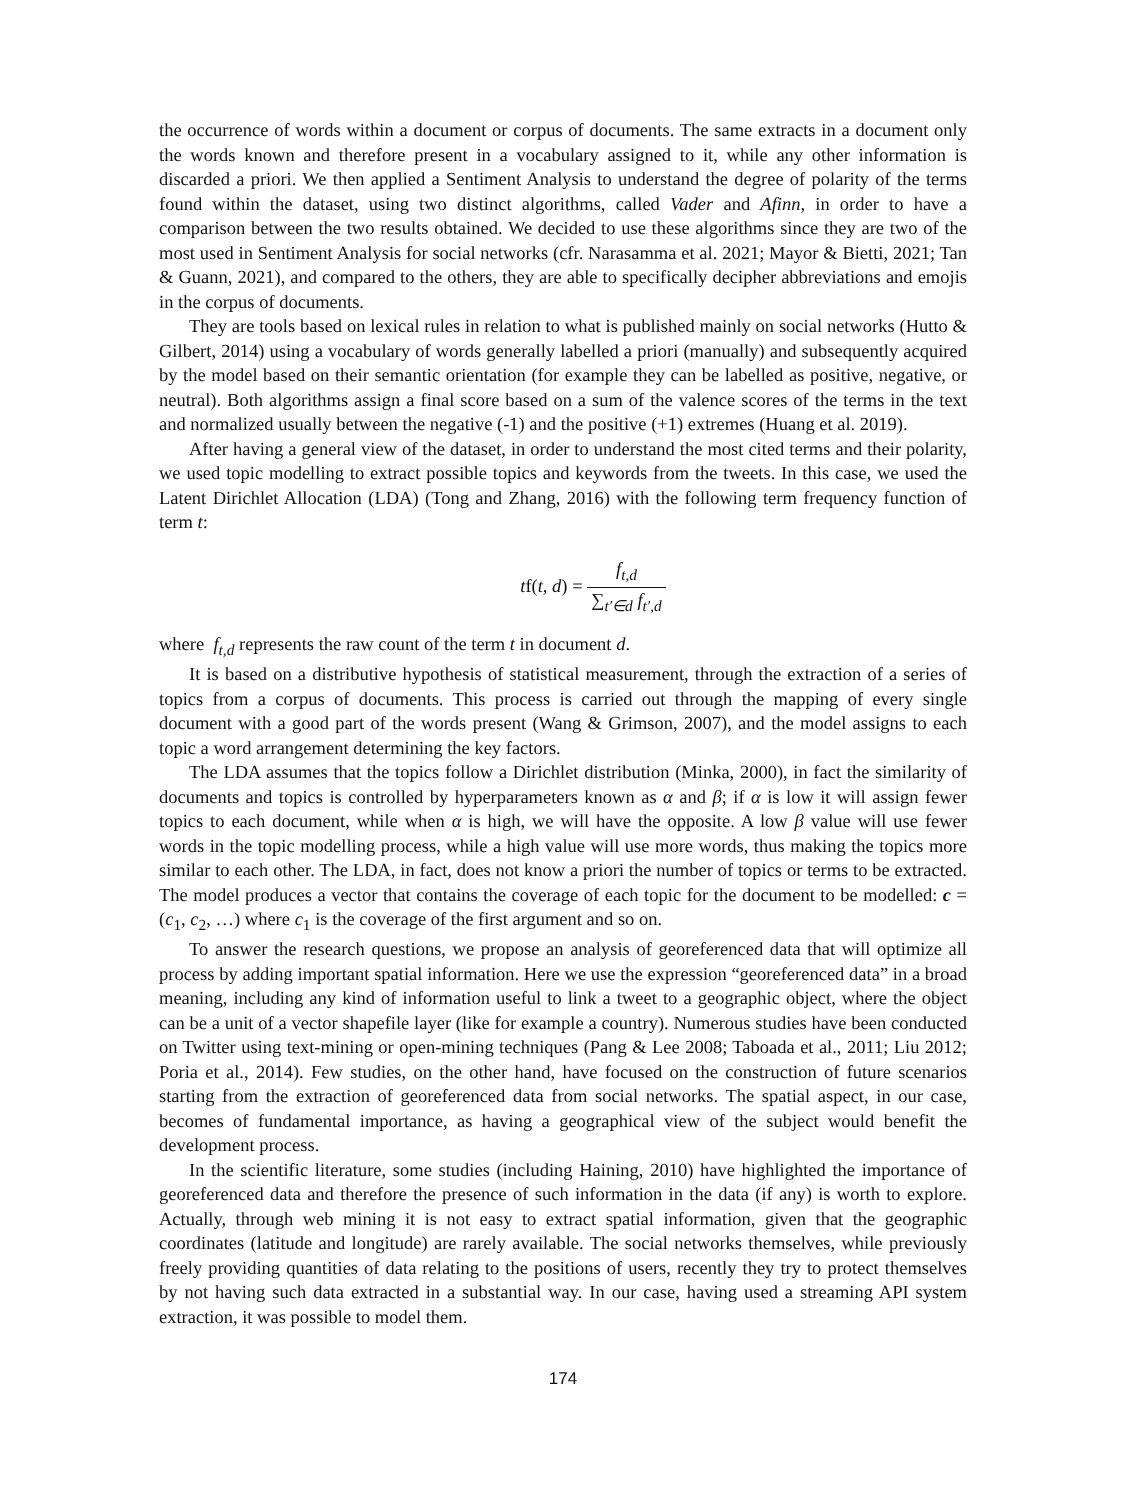the occurrence of words within a document or corpus of documents. The same extracts in a document only the words known and therefore present in a vocabulary assigned to it, while any other information is discarded a priori. We then applied a Sentiment Analysis to understand the degree of polarity of the terms found within the dataset, using two distinct algorithms, called Vader and Afinn, in order to have a comparison between the two results obtained. We decided to use these algorithms since they are two of the most used in Sentiment Analysis for social networks (cfr. Narasamma et al. 2021; Mayor & Bietti, 2021; Tan & Guann, 2021), and compared to the others, they are able to specifically decipher abbreviations and emojis in the corpus of documents.
They are tools based on lexical rules in relation to what is published mainly on social networks (Hutto & Gilbert, 2014) using a vocabulary of words generally labelled a priori (manually) and subsequently acquired by the model based on their semantic orientation (for example they can be labelled as positive, negative, or neutral). Both algorithms assign a final score based on a sum of the valence scores of the terms in the text and normalized usually between the negative (-1) and the positive (+1) extremes (Huang et al. 2019).
After having a general view of the dataset, in order to understand the most cited terms and their polarity, we used topic modelling to extract possible topics and keywords from the tweets. In this case, we used the Latent Dirichlet Allocation (LDA) (Tong and Zhang, 2016) with the following term frequency function of term t:
tf(t, d) = f<sub>t,d</sub> ∑<sub>t′∈d</sub> f<sub>t′,d</sub>
where f<sub>t,d</sub> represents the raw count of the term t in document d.
It is based on a distributive hypothesis of statistical measurement, through the extraction of a series of topics from a corpus of documents. This process is carried out through the mapping of every single document with a good part of the words present (Wang & Grimson, 2007), and the model assigns to each topic a word arrangement determining the key factors.
The LDA assumes that the topics follow a Dirichlet distribution (Minka, 2000), in fact the similarity of documents and topics is controlled by hyperparameters known as α and β; if α is low it will assign fewer topics to each document, while when α is high, we will have the opposite. A low β value will use fewer words in the topic modelling process, while a high value will use more words, thus making the topics more similar to each other. The LDA, in fact, does not know a priori the number of topics or terms to be extracted. The model produces a vector that contains the coverage of each topic for the document to be modelled: c = (c<sub>1</sub>, c<sub>2</sub>, …) where c<sub>1</sub> is the coverage of the first argument and so on.
To answer the research questions, we propose an analysis of georeferenced data that will optimize all process by adding important spatial information. Here we use the expression “georeferenced data” in a broad meaning, including any kind of information useful to link a tweet to a geographic object, where the object can be a unit of a vector shapefile layer (like for example a country). Numerous studies have been conducted on Twitter using text-mining or open-mining techniques (Pang & Lee 2008; Taboada et al., 2011; Liu 2012; Poria et al., 2014). Few studies, on the other hand, have focused on the construction of future scenarios starting from the extraction of georeferenced data from social networks. The spatial aspect, in our case, becomes of fundamental importance, as having a geographical view of the subject would benefit the development process.
In the scientific literature, some studies (including Haining, 2010) have highlighted the importance of georeferenced data and therefore the presence of such information in the data (if any) is worth to explore. Actually, through web mining it is not easy to extract spatial information, given that the geographic coordinates (latitude and longitude) are rarely available. The social networks themselves, while previously freely providing quantities of data relating to the positions of users, recently they try to protect themselves by not having such data extracted in a substantial way. In our case, having used a streaming API system extraction, it was possible to model them.
174